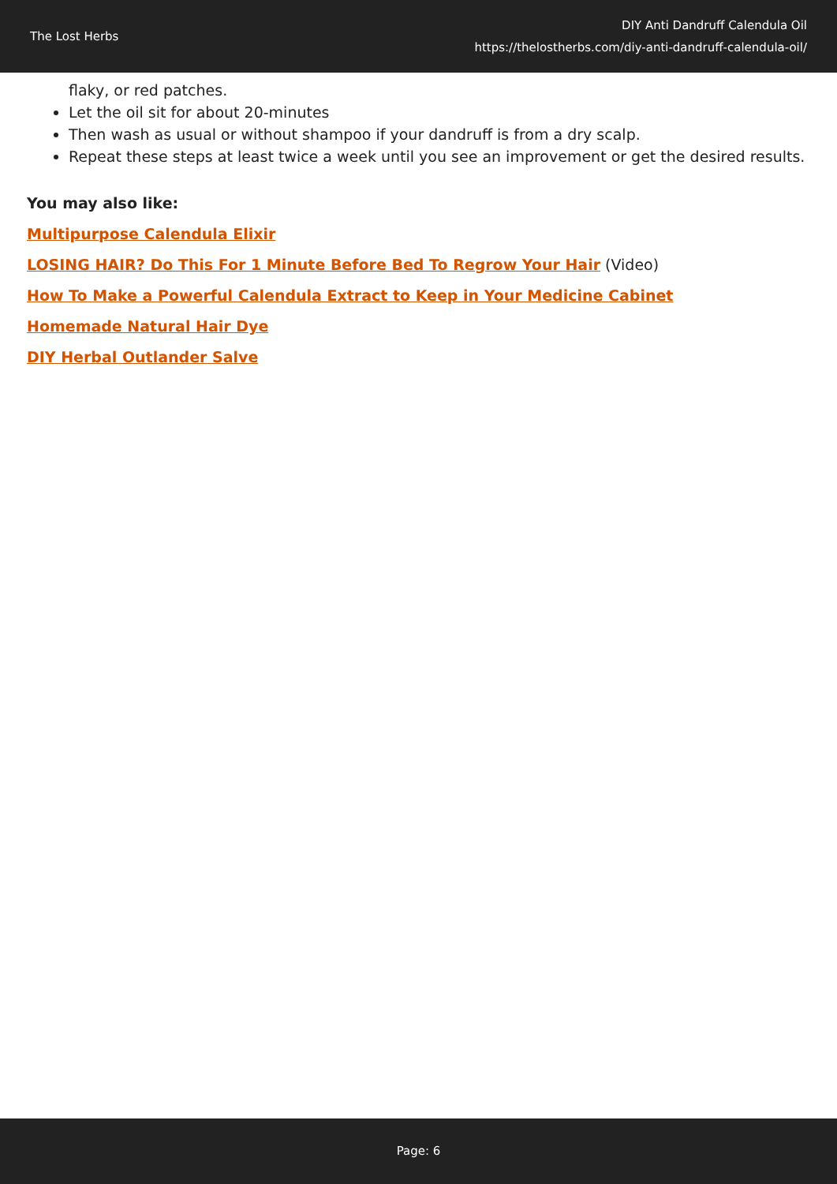The Lost Herbs
DIY Anti Dandruff Calendula Oil
https://thelostherbs.com/diy-anti-dandruff-calendula-oil/
flaky, or red patches.
Let the oil sit for about 20-minutes
Then wash as usual or without shampoo if your dandruff is from a dry scalp.
Repeat these steps at least twice a week until you see an improvement or get the desired results.
You may also like:
Multipurpose Calendula Elixir
LOSING HAIR? Do This For 1 Minute Before Bed To Regrow Your Hair (Video)
How To Make a Powerful Calendula Extract to Keep in Your Medicine Cabinet
Homemade Natural Hair Dye
DIY Herbal Outlander Salve
Page: 6